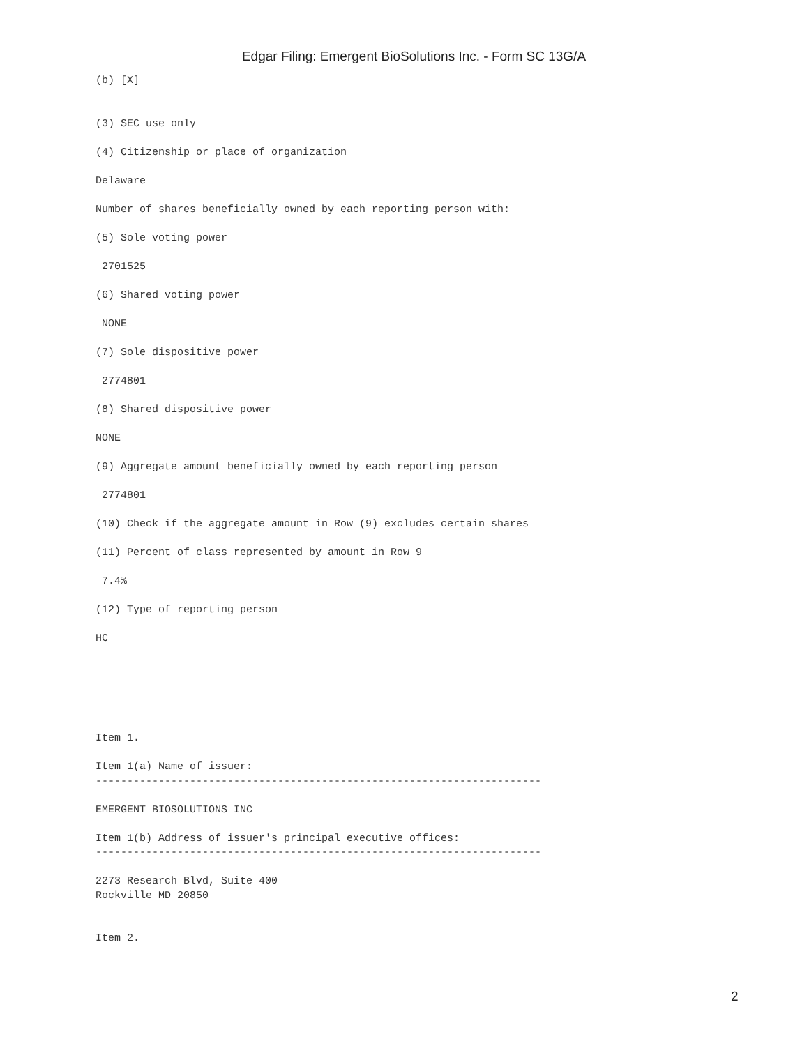Edgar Filing: Emergent BioSolutions Inc. - Form SC 13G/A
(b) [X]


(3) SEC use only

(4) Citizenship or place of organization

Delaware

Number of shares beneficially owned by each reporting person with:

(5) Sole voting power

 2701525

(6) Shared voting power

 NONE

(7) Sole dispositive power

 2774801

(8) Shared dispositive power

NONE

(9) Aggregate amount beneficially owned by each reporting person

 2774801

(10) Check if the aggregate amount in Row (9) excludes certain shares

(11) Percent of class represented by amount in Row 9

 7.4%

(12) Type of reporting person

HC






Item 1.

Item 1(a) Name of issuer:
-----------------------------------------------------------------------

EMERGENT BIOSOLUTIONS INC

Item 1(b) Address of issuer's principal executive offices:
-----------------------------------------------------------------------

2273 Research Blvd, Suite 400
Rockville MD 20850


Item 2.
2